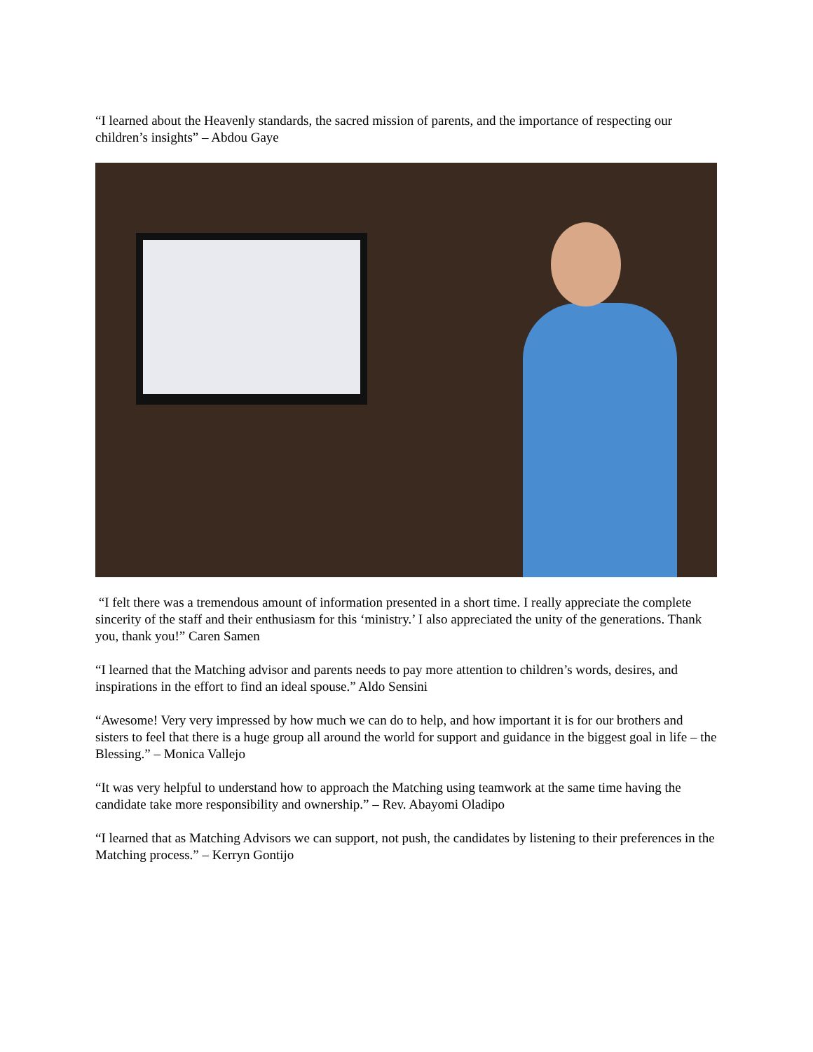“I learned about the Heavenly standards, the sacred mission of parents, and the importance of respecting our children’s insights” – Abdou Gaye
“I felt there was a tremendous amount of information presented in a short time. I really appreciate the complete sincerity of the staff and their enthusiasm for this ‘ministry.’ I also appreciated the unity of the generations. Thank you, thank you!” Caren Samen
“I learned that the Matching advisor and parents needs to pay more attention to children’s words, desires, and inspirations in the effort to find an ideal spouse.” Aldo Sensini
“Awesome! Very very impressed by how much we can do to help, and how important it is for our brothers and sisters to feel that there is a huge group all around the world for support and guidance in the biggest goal in life – the Blessing.” – Monica Vallejo
“It was very helpful to understand how to approach the Matching using teamwork at the same time having the candidate take more responsibility and ownership.” – Rev. Abayomi Oladipo
“I learned that as Matching Advisors we can support, not push, the candidates by listening to their preferences in the Matching process.” – Kerryn Gontijo